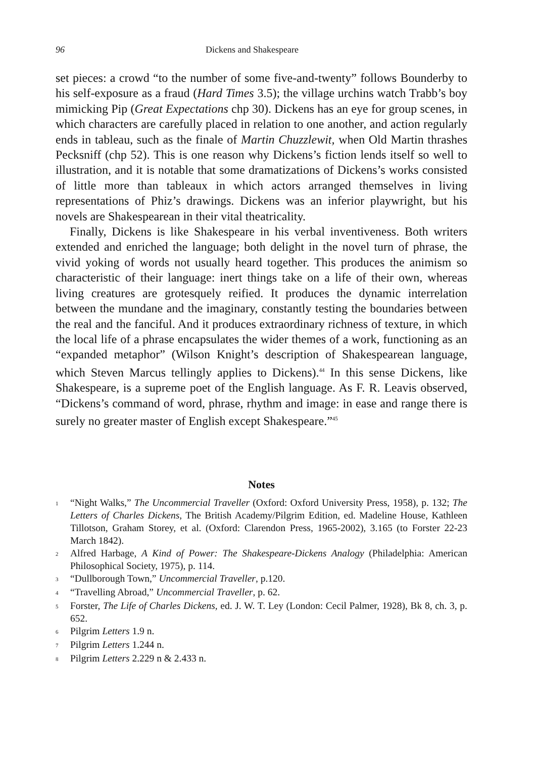96 Dickens and Shakespeare
set pieces: a crowd “to the number of some five-and-twenty” follows Bounderby to his self-exposure as a fraud (Hard Times 3.5); the village urchins watch Trabb’s boy mimicking Pip (Great Expectations chp 30). Dickens has an eye for group scenes, in which characters are carefully placed in relation to one another, and action regularly ends in tableau, such as the finale of Martin Chuzzlewit, when Old Martin thrashes Pecksniff (chp 52). This is one reason why Dickens’s fiction lends itself so well to illustration, and it is notable that some dramatizations of Dickens’s works consisted of little more than tableaux in which actors arranged themselves in living representations of Phiz’s drawings. Dickens was an inferior playwright, but his novels are Shakespearean in their vital theatricality.
Finally, Dickens is like Shakespeare in his verbal inventiveness. Both writers extended and enriched the language; both delight in the novel turn of phrase, the vivid yoking of words not usually heard together. This produces the animism so characteristic of their language: inert things take on a life of their own, whereas living creatures are grotesquely reified. It produces the dynamic interrelation between the mundane and the imaginary, constantly testing the boundaries between the real and the fanciful. And it produces extraordinary richness of texture, in which the local life of a phrase encapsulates the wider themes of a work, functioning as an “expanded metaphor” (Wilson Knight’s description of Shakespearean language, which Steven Marcus tellingly applies to Dickens).<sup>44</sup> In this sense Dickens, like Shakespeare, is a supreme poet of the English language. As F. R. Leavis observed, “Dickens’s command of word, phrase, rhythm and image: in ease and range there is surely no greater master of English except Shakespeare.”<sup>45</sup>
Notes
1 “Night Walks,” The Uncommercial Traveller (Oxford: Oxford University Press, 1958), p. 132; The Letters of Charles Dickens, The British Academy/Pilgrim Edition, ed. Madeline House, Kathleen Tillotson, Graham Storey, et al. (Oxford: Clarendon Press, 1965-2002), 3.165 (to Forster 22-23 March 1842).
2 Alfred Harbage, A Kind of Power: The Shakespeare-Dickens Analogy (Philadelphia: American Philosophical Society, 1975), p. 114.
3 “Dullborough Town,” Uncommercial Traveller, p.120.
4 “Travelling Abroad,” Uncommercial Traveller, p. 62.
5 Forster, The Life of Charles Dickens, ed. J. W. T. Ley (London: Cecil Palmer, 1928), Bk 8, ch. 3, p. 652.
6 Pilgrim Letters 1.9 n.
7 Pilgrim Letters 1.244 n.
8 Pilgrim Letters 2.229 n & 2.433 n.